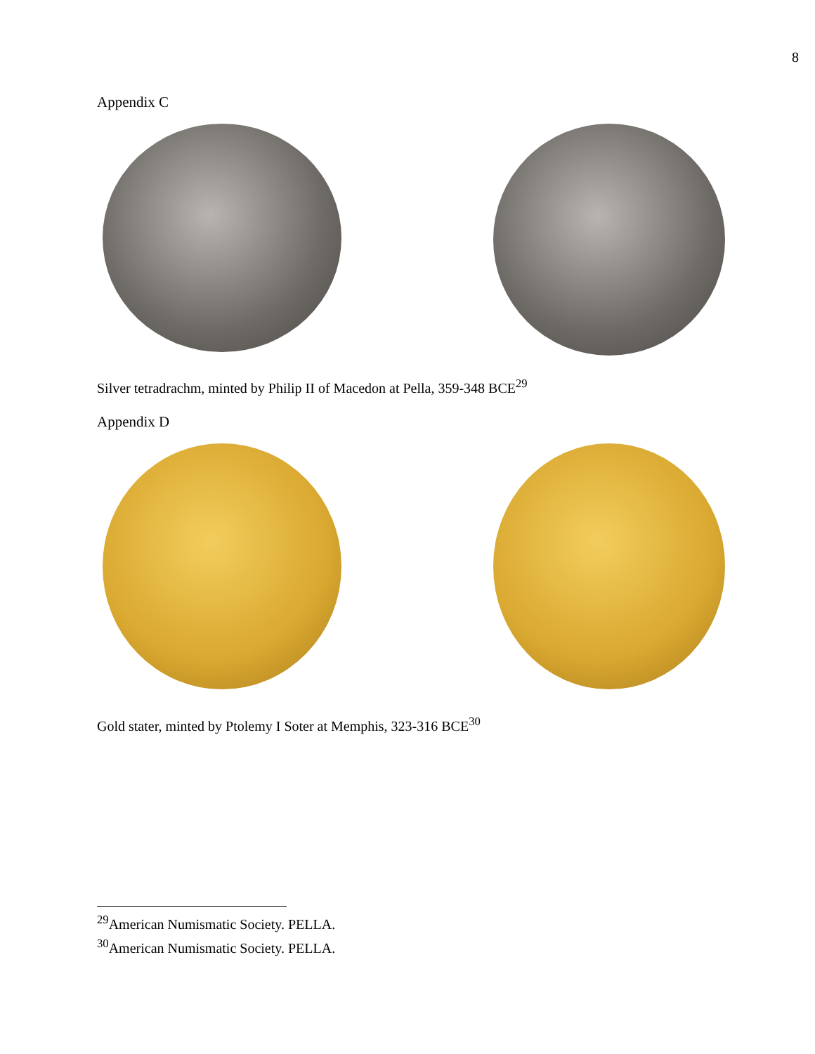8
Appendix C
Silver tetradrachm, minted by Philip II of Macedon at Pella, 359-348 BCE<sup>29</sup>
Appendix D
Gold stater, minted by Ptolemy I Soter at Memphis, 323-316 BCE<sup>30</sup>
<sup>29</sup> American Numismatic Society. PELLA.
<sup>30</sup> American Numismatic Society. PELLA.